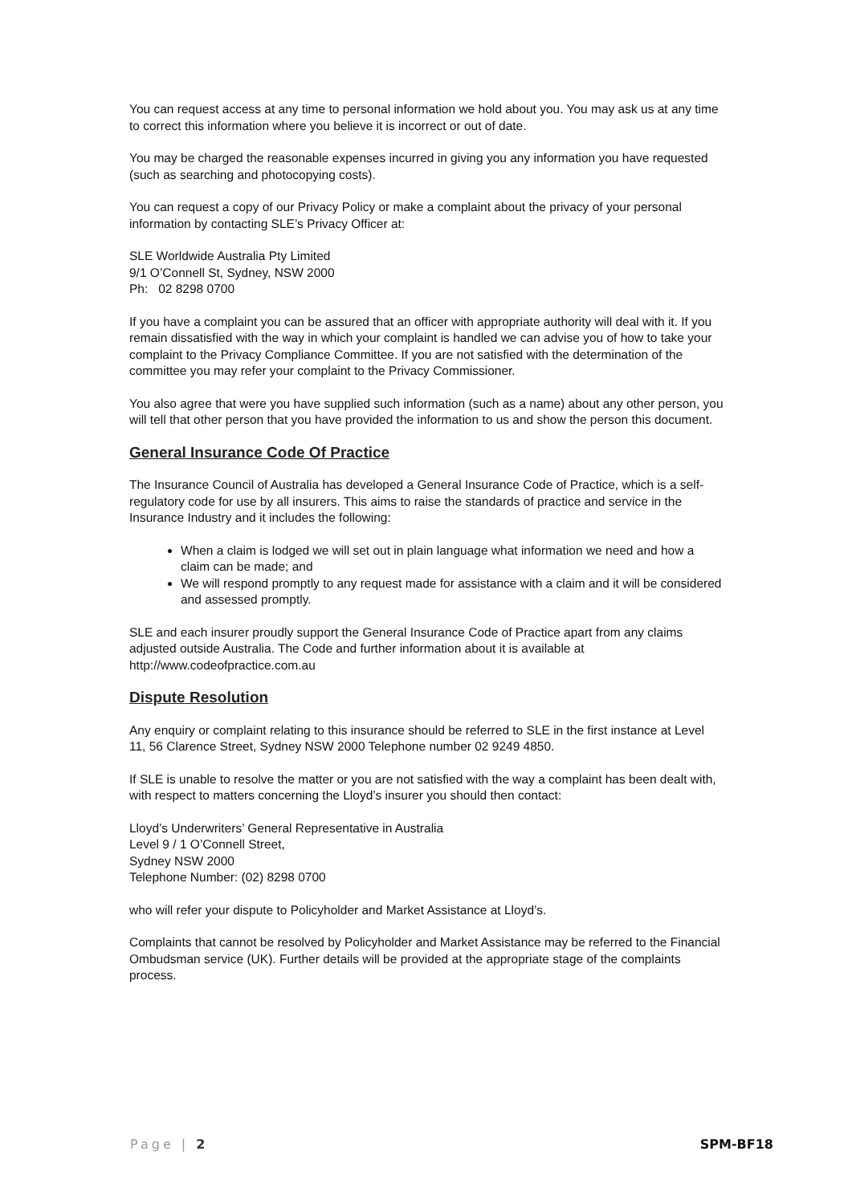You can request access at any time to personal information we hold about you. You may ask us at any time to correct this information where you believe it is incorrect or out of date.
You may be charged the reasonable expenses incurred in giving you any information you have requested (such as searching and photocopying costs).
You can request a copy of our Privacy Policy or make a complaint about the privacy of your personal information by contacting SLE’s Privacy Officer at:
SLE Worldwide Australia Pty Limited
9/1 O’Connell St, Sydney, NSW 2000
Ph: 02 8298 0700
If you have a complaint you can be assured that an officer with appropriate authority will deal with it. If you remain dissatisfied with the way in which your complaint is handled we can advise you of how to take your complaint to the Privacy Compliance Committee. If you are not satisfied with the determination of the committee you may refer your complaint to the Privacy Commissioner.
You also agree that were you have supplied such information (such as a name) about any other person, you will tell that other person that you have provided the information to us and show the person this document.
General Insurance Code Of Practice
The Insurance Council of Australia has developed a General Insurance Code of Practice, which is a self-regulatory code for use by all insurers. This aims to raise the standards of practice and service in the Insurance Industry and it includes the following:
When a claim is lodged we will set out in plain language what information we need and how a claim can be made; and
We will respond promptly to any request made for assistance with a claim and it will be considered and assessed promptly.
SLE and each insurer proudly support the General Insurance Code of Practice apart from any claims adjusted outside Australia. The Code and further information about it is available at http://www.codeofpractice.com.au
Dispute Resolution
Any enquiry or complaint relating to this insurance should be referred to SLE in the first instance at Level 11, 56 Clarence Street, Sydney NSW 2000 Telephone number 02 9249 4850.
If SLE is unable to resolve the matter or you are not satisfied with the way a complaint has been dealt with, with respect to matters concerning the Lloyd’s insurer you should then contact:
Lloyd’s Underwriters’ General Representative in Australia
Level 9 / 1 O’Connell Street,
Sydney NSW 2000
Telephone Number: (02) 8298 0700
who will refer your dispute to Policyholder and Market Assistance at Lloyd’s.
Complaints that cannot be resolved by Policyholder and Market Assistance may be referred to the Financial Ombudsman service (UK). Further details will be provided at the appropriate stage of the complaints process.
Page | 2 SPM-BF18